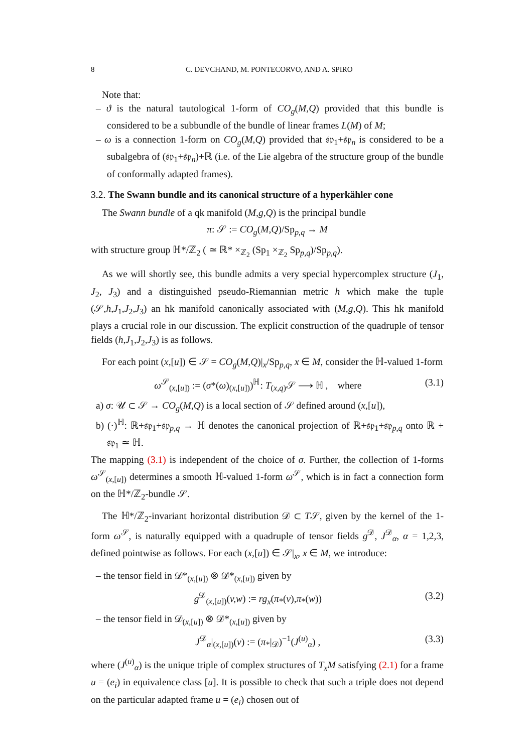8 C. DEVCHAND, M. PONTECORVO, AND A. SPIRO
Note that:
– ϑ is the natural tautological 1-form of CO<sub>g</sub>(M,Q) provided that this bundle is considered to be a subbundle of the bundle of linear frames L(M) of M;
– ω is a connection 1-form on CO<sub>g</sub>(M,Q) provided that 𝔰𝔭<sub>1</sub>+𝔰𝔭<sub>n</sub> is considered to be a subalgebra of (𝔰𝔭<sub>1</sub>+𝔰𝔭<sub>n</sub>)+ℝ (i.e. of the Lie algebra of the structure group of the bundle of conformally adapted frames).
3.2. The Swann bundle and its canonical structure of a hyperkähler cone
The Swann bundle of a qk manifold (M,g,Q) is the principal bundle
π: 𝒮 := CO<sub>g</sub>(M,Q)/Sp<sub>p,q</sub> → M
with structure group ℍ*/ℤ<sub>2</sub> ( ≃ ℝ* ×<sub>ℤ<sub>2</sub></sub> (Sp<sub>1</sub> ×<sub>ℤ<sub>2</sub></sub> Sp<sub>p,q</sub>)/Sp<sub>p,q</sub>).
As we will shortly see, this bundle admits a very special hypercomplex structure (J<sub>1</sub>, J<sub>2</sub>, J<sub>3</sub>) and a distinguished pseudo-Riemannian metric h which make the tuple (𝒮,h,J<sub>1</sub>,J<sub>2</sub>,J<sub>3</sub>) an hk manifold canonically associated with (M,g,Q). This hk manifold plays a crucial role in our discussion. The explicit construction of the quadruple of tensor fields (h,J<sub>1</sub>,J<sub>2</sub>,J<sub>3</sub>) is as follows.
For each point (x,[u]) ∈ 𝒮 = CO<sub>g</sub>(M,Q)|<sub>x</sub>/Sp<sub>p,q</sub>, x ∈ M, consider the ℍ-valued 1-form
ω<sup>𝒮</sup><sub>(x,[u])</sub> := (σ*(ω)<sub>(x,[u])</sub>)<sup>ℍ</sup>: T<sub>(x,q)</sub>𝒮 ⟶ ℍ , where (3.1)
a) σ: 𝒰 ⊂ 𝒮 → CO<sub>g</sub>(M,Q) is a local section of 𝒮 defined around (x,[u]),
b) (·)<sup>ℍ</sup>: ℝ+𝔰𝔭<sub>1</sub>+𝔰𝔭<sub>p,q</sub> → ℍ denotes the canonical projection of ℝ+𝔰𝔭<sub>1</sub>+𝔰𝔭<sub>p,q</sub> onto ℝ + 𝔰𝔭<sub>1</sub> ≃ ℍ.
The mapping (3.1) is independent of the choice of σ. Further, the collection of 1-forms ω<sup>𝒮</sup><sub>(x,[u])</sub> determines a smooth ℍ-valued 1-form ω<sup>𝒮</sup>, which is in fact a connection form on the ℍ*/ℤ<sub>2</sub>-bundle 𝒮.
The ℍ*/ℤ<sub>2</sub>-invariant horizontal distribution 𝒟 ⊂ T𝒮, given by the kernel of the 1-form ω<sup>𝒮</sup>, is naturally equipped with a quadruple of tensor fields g<sup>𝒟</sup>, J<sup>𝒟</sup><sub>α</sub>, α = 1, 2, 3, defined pointwise as follows. For each (x,[u]) ∈ 𝒮|<sub>x</sub>, x ∈ M, we introduce:
– the tensor field in 𝒟*<sub>(x,[u])</sub> ⊗ 𝒟*<sub>(x,[u])</sub> given by
g<sup>𝒟</sup><sub>(x,[u])</sub>(v,w) := rg<sub>x</sub>(π<sub>*</sub>(v),π<sub>*</sub>(w)) (3.2)
– the tensor field in 𝒟<sub>(x,[u])</sub> ⊗ 𝒟*<sub>(x,[u])</sub> given by
J<sup>𝒟</sup><sub>α</sub>|<sub>(x,[u])</sub>(v) := (π<sub>*</sub>|<sub>𝒟</sub>)<sup>−1</sup>(J<sup>(u)</sup><sub>α</sub>) , (3.3)
where (J<sup>(u)</sup><sub>α</sub>) is the unique triple of complex structures of T<sub>x</sub>M satisfying (2.1) for a frame u = (e<sub>i</sub>) in equivalence class [u]. It is possible to check that such a triple does not depend on the particular adapted frame u = (e<sub>i</sub>) chosen out of